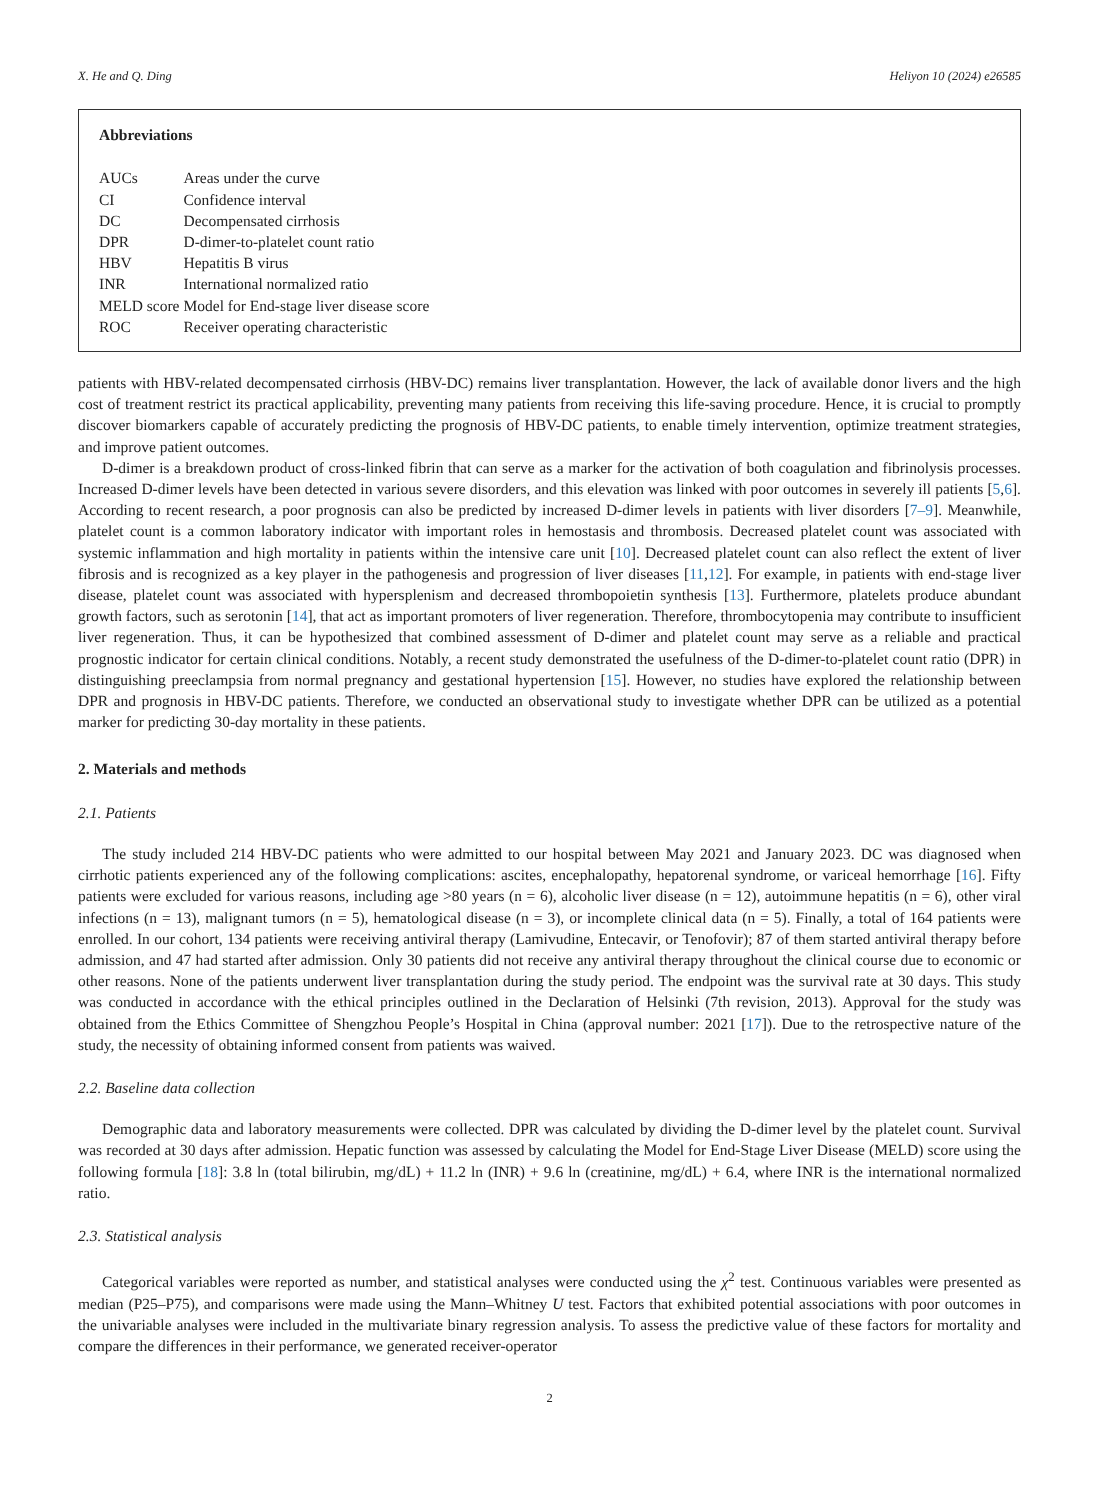X. He and Q. Ding Heliyon 10 (2024) e26585
Abbreviations
| AUCs | Areas under the curve |
| CI | Confidence interval |
| DC | Decompensated cirrhosis |
| DPR | D-dimer-to-platelet count ratio |
| HBV | Hepatitis B virus |
| INR | International normalized ratio |
| MELD score | Model for End-stage liver disease score |
| ROC | Receiver operating characteristic |
patients with HBV-related decompensated cirrhosis (HBV-DC) remains liver transplantation. However, the lack of available donor livers and the high cost of treatment restrict its practical applicability, preventing many patients from receiving this life-saving procedure. Hence, it is crucial to promptly discover biomarkers capable of accurately predicting the prognosis of HBV-DC patients, to enable timely intervention, optimize treatment strategies, and improve patient outcomes.
D-dimer is a breakdown product of cross-linked fibrin that can serve as a marker for the activation of both coagulation and fibrinolysis processes. Increased D-dimer levels have been detected in various severe disorders, and this elevation was linked with poor outcomes in severely ill patients [5,6]. According to recent research, a poor prognosis can also be predicted by increased D-dimer levels in patients with liver disorders [7–9]. Meanwhile, platelet count is a common laboratory indicator with important roles in hemostasis and thrombosis. Decreased platelet count was associated with systemic inflammation and high mortality in patients within the intensive care unit [10]. Decreased platelet count can also reflect the extent of liver fibrosis and is recognized as a key player in the pathogenesis and progression of liver diseases [11,12]. For example, in patients with end-stage liver disease, platelet count was associated with hypersplenism and decreased thrombopoietin synthesis [13]. Furthermore, platelets produce abundant growth factors, such as serotonin [14], that act as important promoters of liver regeneration. Therefore, thrombocytopenia may contribute to insufficient liver regeneration. Thus, it can be hypothesized that combined assessment of D-dimer and platelet count may serve as a reliable and practical prognostic indicator for certain clinical conditions. Notably, a recent study demonstrated the usefulness of the D-dimer-to-platelet count ratio (DPR) in distinguishing preeclampsia from normal pregnancy and gestational hypertension [15]. However, no studies have explored the relationship between DPR and prognosis in HBV-DC patients. Therefore, we conducted an observational study to investigate whether DPR can be utilized as a potential marker for predicting 30-day mortality in these patients.
2. Materials and methods
2.1. Patients
The study included 214 HBV-DC patients who were admitted to our hospital between May 2021 and January 2023. DC was diagnosed when cirrhotic patients experienced any of the following complications: ascites, encephalopathy, hepatorenal syndrome, or variceal hemorrhage [16]. Fifty patients were excluded for various reasons, including age >80 years (n = 6), alcoholic liver disease (n = 12), autoimmune hepatitis (n = 6), other viral infections (n = 13), malignant tumors (n = 5), hematological disease (n = 3), or incomplete clinical data (n = 5). Finally, a total of 164 patients were enrolled. In our cohort, 134 patients were receiving antiviral therapy (Lamivudine, Entecavir, or Tenofovir); 87 of them started antiviral therapy before admission, and 47 had started after admission. Only 30 patients did not receive any antiviral therapy throughout the clinical course due to economic or other reasons. None of the patients underwent liver transplantation during the study period. The endpoint was the survival rate at 30 days. This study was conducted in accordance with the ethical principles outlined in the Declaration of Helsinki (7th revision, 2013). Approval for the study was obtained from the Ethics Committee of Shengzhou People’s Hospital in China (approval number: 2021 [17]). Due to the retrospective nature of the study, the necessity of obtaining informed consent from patients was waived.
2.2. Baseline data collection
Demographic data and laboratory measurements were collected. DPR was calculated by dividing the D-dimer level by the platelet count. Survival was recorded at 30 days after admission. Hepatic function was assessed by calculating the Model for End-Stage Liver Disease (MELD) score using the following formula [18]: 3.8 ln (total bilirubin, mg/dL) + 11.2 ln (INR) + 9.6 ln (creatinine, mg/dL) + 6.4, where INR is the international normalized ratio.
2.3. Statistical analysis
Categorical variables were reported as number, and statistical analyses were conducted using the χ<sup>2</sup> test. Continuous variables were presented as median (P25–P75), and comparisons were made using the Mann–Whitney U test. Factors that exhibited potential associations with poor outcomes in the univariable analyses were included in the multivariate binary regression analysis. To assess the predictive value of these factors for mortality and compare the differences in their performance, we generated receiver-operator
2